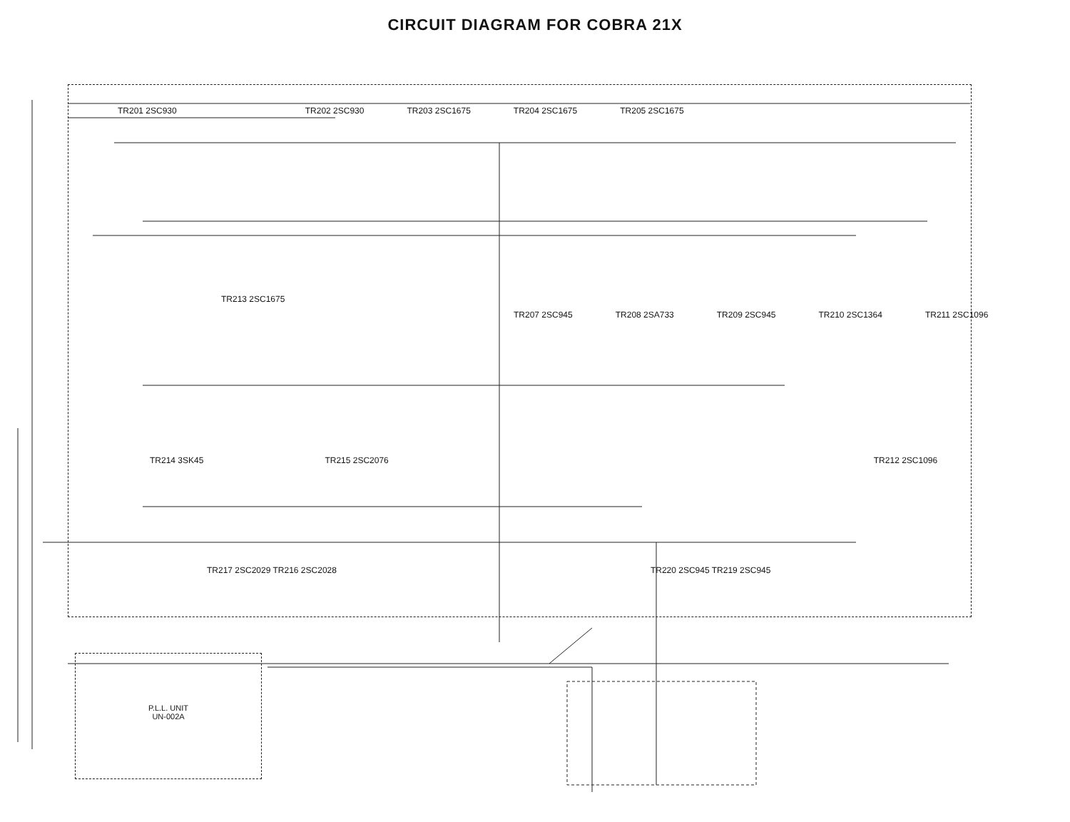CIRCUIT DIAGRAM FOR COBRA 21X
TR201 2SC930 TR202 2SC930 TR203 2SC1675 TR204 2SC1675 TR205 2SC1675
TR213 2SC1675
TR207 2SC945 TR208 2SA733 TR209 2SC945 TR210 2SC1364 TR211 2SC1096
TR214 3SK45 TR215 2SC2076 TR212 2SC1096
TR217 2SC2029 TR216 2SC2028 TR220 2SC945 TR219 2SC945
P.L.L. UNIT
UN-002A